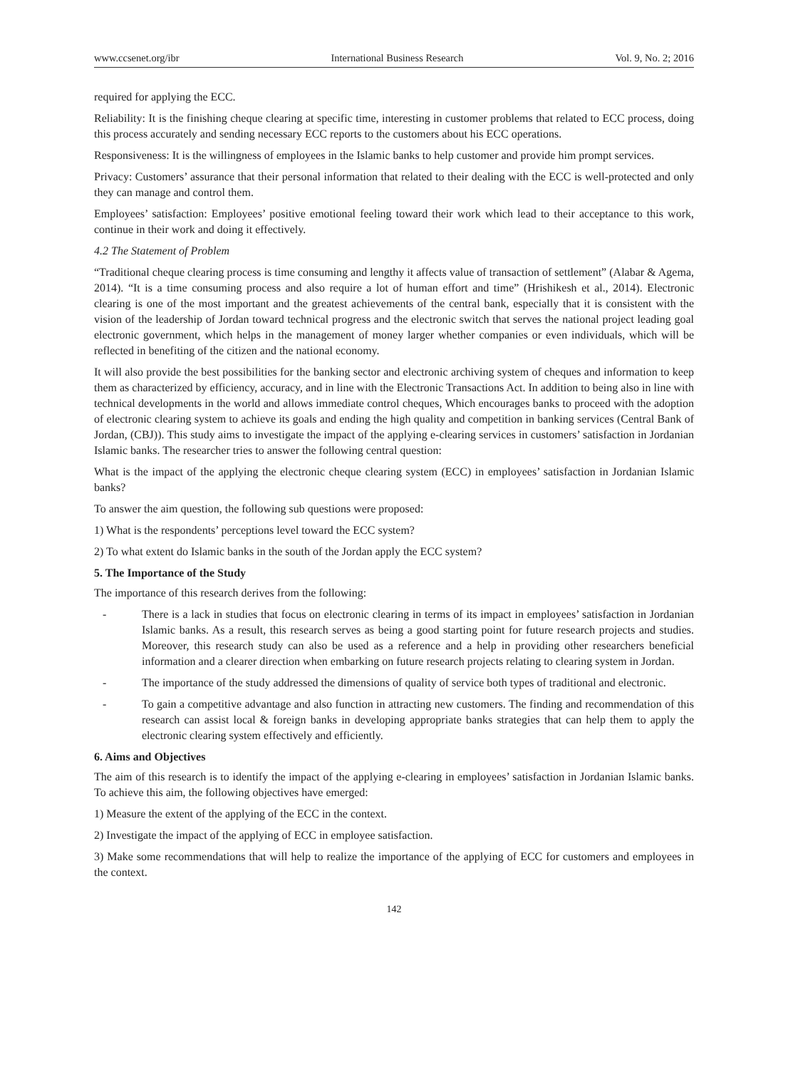www.ccsenet.org/ibr International Business Research Vol. 9, No. 2; 2016
required for applying the ECC.
Reliability: It is the finishing cheque clearing at specific time, interesting in customer problems that related to ECC process, doing this process accurately and sending necessary ECC reports to the customers about his ECC operations.
Responsiveness: It is the willingness of employees in the Islamic banks to help customer and provide him prompt services.
Privacy: Customers’ assurance that their personal information that related to their dealing with the ECC is well-protected and only they can manage and control them.
Employees’ satisfaction: Employees’ positive emotional feeling toward their work which lead to their acceptance to this work, continue in their work and doing it effectively.
4.2 The Statement of Problem
“Traditional cheque clearing process is time consuming and lengthy it affects value of transaction of settlement” (Alabar & Agema, 2014). “It is a time consuming process and also require a lot of human effort and time” (Hrishikesh et al., 2014). Electronic clearing is one of the most important and the greatest achievements of the central bank, especially that it is consistent with the vision of the leadership of Jordan toward technical progress and the electronic switch that serves the national project leading goal electronic government, which helps in the management of money larger whether companies or even individuals, which will be reflected in benefiting of the citizen and the national economy.
It will also provide the best possibilities for the banking sector and electronic archiving system of cheques and information to keep them as characterized by efficiency, accuracy, and in line with the Electronic Transactions Act. In addition to being also in line with technical developments in the world and allows immediate control cheques, Which encourages banks to proceed with the adoption of electronic clearing system to achieve its goals and ending the high quality and competition in banking services (Central Bank of Jordan, (CBJ)). This study aims to investigate the impact of the applying e-clearing services in customers’ satisfaction in Jordanian Islamic banks. The researcher tries to answer the following central question:
What is the impact of the applying the electronic cheque clearing system (ECC) in employees’ satisfaction in Jordanian Islamic banks?
To answer the aim question, the following sub questions were proposed:
1) What is the respondents’ perceptions level toward the ECC system?
2) To what extent do Islamic banks in the south of the Jordan apply the ECC system?
5. The Importance of the Study
The importance of this research derives from the following:
- There is a lack in studies that focus on electronic clearing in terms of its impact in employees’ satisfaction in Jordanian Islamic banks. As a result, this research serves as being a good starting point for future research projects and studies. Moreover, this research study can also be used as a reference and a help in providing other researchers beneficial information and a clearer direction when embarking on future research projects relating to clearing system in Jordan.
- The importance of the study addressed the dimensions of quality of service both types of traditional and electronic.
- To gain a competitive advantage and also function in attracting new customers. The finding and recommendation of this research can assist local & foreign banks in developing appropriate banks strategies that can help them to apply the electronic clearing system effectively and efficiently.
6. Aims and Objectives
The aim of this research is to identify the impact of the applying e-clearing in employees’ satisfaction in Jordanian Islamic banks. To achieve this aim, the following objectives have emerged:
1) Measure the extent of the applying of the ECC in the context.
2) Investigate the impact of the applying of ECC in employee satisfaction.
3) Make some recommendations that will help to realize the importance of the applying of ECC for customers and employees in the context.
142